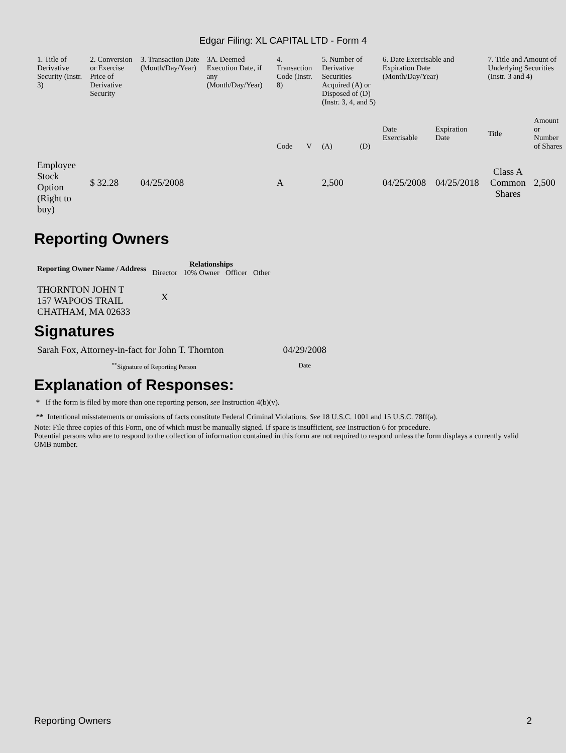Edgar Filing: XL CAPITAL LTD - Form 4
| 1. Title of Derivative Security (Instr. 3) | 2. Conversion or Exercise Price of Derivative Security | 3. Transaction Date (Month/Day/Year) | 3A. Deemed Execution Date, if any (Month/Day/Year) | 4. Transaction Code (Instr. 8) | | 5. Number of Derivative Securities Acquired (A) or Disposed of (D) (Instr. 3, 4, and 5) | | 6. Date Exercisable and Expiration Date (Month/Day/Year) | | 7. Title and Amount of Underlying Securities (Instr. 3 and 4) | |
| | | | | Code | V | (A) | (D) | Date Exercisable | Expiration Date | Title | Amount or Number of Shares |
| Employee Stock Option (Right to buy) | $ 32.28 | 04/25/2008 | | A | | 2,500 | | 04/25/2008 | 04/25/2018 | Class A Common Shares | 2,500 |
Reporting Owners
| Reporting Owner Name / Address | Relationships | | | |
| --- | --- | --- | --- | --- |
| | Director | 10% Owner | Officer | Other |
| THORNTON JOHN T 157 WAPOOS TRAIL CHATHAM, MA 02633 | X | | | |
Signatures
| Sarah Fox, Attorney-in-fact for John T. Thornton | 04/29/2008 |
| <sup>**</sup> Signature of Reporting Person | Date |
Explanation of Responses:
* If the form is filed by more than one reporting person, see Instruction 4(b)(v).
** Intentional misstatements or omissions of facts constitute Federal Criminal Violations. See 18 U.S.C. 1001 and 15 U.S.C. 78ff(a).
Note: File three copies of this Form, one of which must be manually signed. If space is insufficient, see Instruction 6 for procedure.
Potential persons who are to respond to the collection of information contained in this form are not required to respond unless the form displays a currently valid OMB number.
Reporting Owners 2